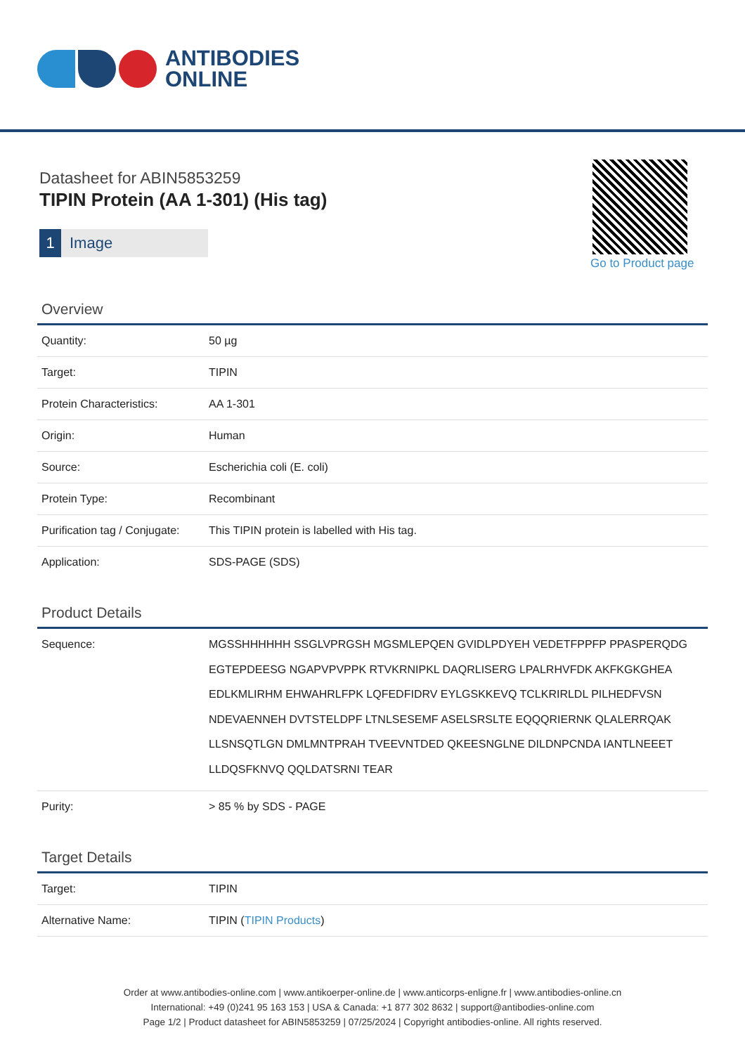ANTIBODIES
ONLINE
Datasheet for ABIN5853259
TIPIN Protein (AA 1-301) (His tag)
1 Image
Go to Product page
Overview
| Quantity: | 50 µg |
| Target: | TIPIN |
| Protein Characteristics: | AA 1-301 |
| Origin: | Human |
| Source: | Escherichia coli (E. coli) |
| Protein Type: | Recombinant |
| Purification tag / Conjugate: | This TIPIN protein is labelled with His tag. |
| Application: | SDS-PAGE (SDS) |
Product Details
| Sequence: | MGSSHHHHHH SSGLVPRGSH MGSMLEPQEN GVIDLPDYEH VEDETFPPFP PPASPERQDG EGTEPDEESG NGAPVPVPPK RTVKRNIPKL DAQRLISERG LPALRHVFDK AKFKGKGHEA EDLKMLIRHM EHWAHRLFPK LQFEDFIDRV EYLGSKKEVQ TCLKRIRLDL PILHEDFVSN NDEVAENNEH DVTSTELDPF LTNLSESEMF ASELSRSLTE EQQQRIERNK QLALERRQAK LLSNSQTLGN DMLMNTPRAH TVEEVNTDED QKEESNGLNE DILDNPCNDA IANTLNEEET LLDQSFKNVQ QQLDATSRNI TEAR |
| Purity: | > 85 % by SDS - PAGE |
Target Details
| Target: | TIPIN |
| Alternative Name: | TIPIN ( TIPIN Products ) |
Order at www.antibodies-online.com | www.antikoerper-online.de | www.anticorps-enligne.fr | www.antibodies-online.cn
International: +49 (0)241 95 163 153 | USA & Canada: +1 877 302 8632 | support@antibodies-online.com
Page 1/2 | Product datasheet for ABIN5853259 | 07/25/2024 | Copyright antibodies-online. All rights reserved.